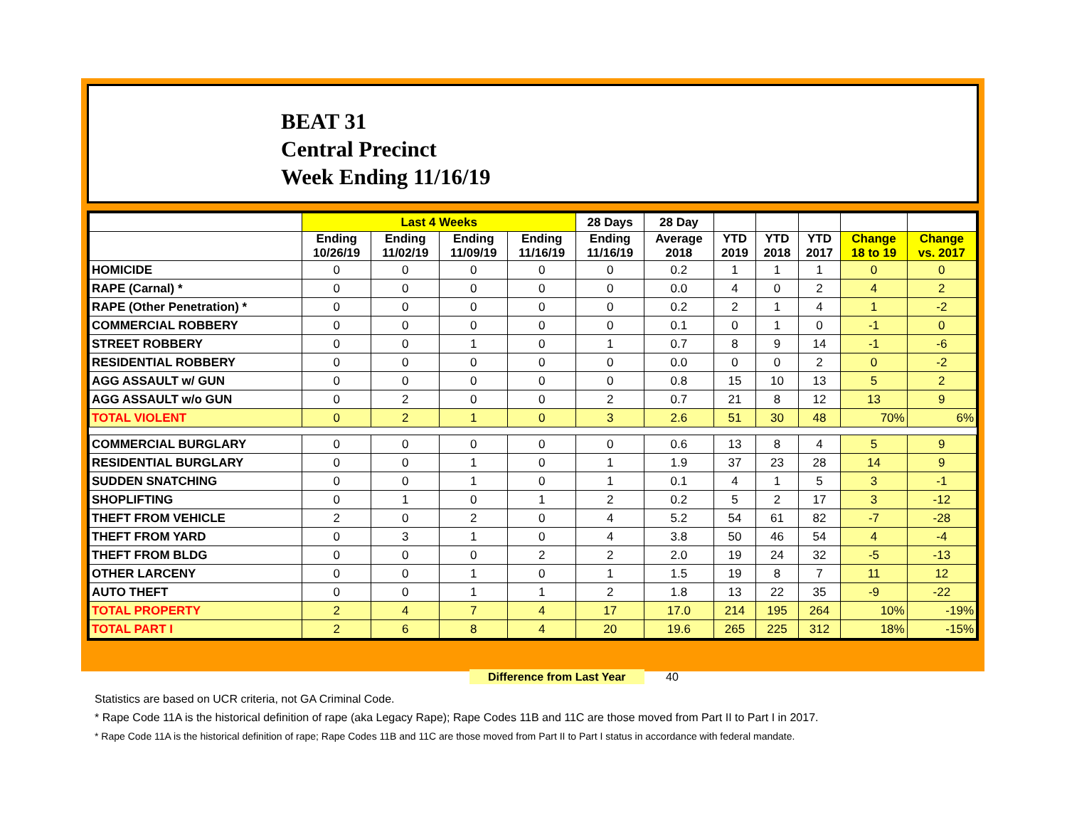BEAT 31
Central Precinct
Week Ending 11/16/19
| | Last 4 Weeks | | | | 28 Days | 28 Day | | | | | |
| --- | --- | --- | --- | --- | --- | --- | --- | --- | --- | --- | --- |
| | Ending 10/26/19 | Ending 11/02/19 | Ending 11/09/19 | Ending 11/16/19 | Ending 11/16/19 | Average 2018 | YTD 2019 | YTD 2018 | YTD 2017 | Change 18 to 19 | Change vs. 2017 |
| HOMICIDE | 0 | 0 | 0 | 0 | 0 | 0.2 | 1 | 1 | 1 | 0 | 0 |
| RAPE (Carnal) * | 0 | 0 | 0 | 0 | 0 | 0.0 | 4 | 0 | 2 | 4 | 2 |
| RAPE (Other Penetration) * | 0 | 0 | 0 | 0 | 0 | 0.2 | 2 | 1 | 4 | 1 | -2 |
| COMMERCIAL ROBBERY | 0 | 0 | 0 | 0 | 0 | 0.1 | 0 | 1 | 0 | -1 | 0 |
| STREET ROBBERY | 0 | 0 | 1 | 0 | 1 | 0.7 | 8 | 9 | 14 | -1 | -6 |
| RESIDENTIAL ROBBERY | 0 | 0 | 0 | 0 | 0 | 0.0 | 0 | 0 | 2 | 0 | -2 |
| AGG ASSAULT w/ GUN | 0 | 0 | 0 | 0 | 0 | 0.8 | 15 | 10 | 13 | 5 | 2 |
| AGG ASSAULT w/o GUN | 0 | 2 | 0 | 0 | 2 | 0.7 | 21 | 8 | 12 | 13 | 9 |
| TOTAL VIOLENT | 0 | 2 | 1 | 0 | 3 | 2.6 | 51 | 30 | 48 | 70% | 6% |
| COMMERCIAL BURGLARY | 0 | 0 | 0 | 0 | 0 | 0.6 | 13 | 8 | 4 | 5 | 9 |
| RESIDENTIAL BURGLARY | 0 | 0 | 1 | 0 | 1 | 1.9 | 37 | 23 | 28 | 14 | 9 |
| SUDDEN SNATCHING | 0 | 0 | 1 | 0 | 1 | 0.1 | 4 | 1 | 5 | 3 | -1 |
| SHOPLIFTING | 0 | 1 | 0 | 1 | 2 | 0.2 | 5 | 2 | 17 | 3 | -12 |
| THEFT FROM VEHICLE | 2 | 0 | 2 | 0 | 4 | 5.2 | 54 | 61 | 82 | -7 | -28 |
| THEFT FROM YARD | 0 | 3 | 1 | 0 | 4 | 3.8 | 50 | 46 | 54 | 4 | -4 |
| THEFT FROM BLDG | 0 | 0 | 0 | 2 | 2 | 2.0 | 19 | 24 | 32 | -5 | -13 |
| OTHER LARCENY | 0 | 0 | 1 | 0 | 1 | 1.5 | 19 | 8 | 7 | 11 | 12 |
| AUTO THEFT | 0 | 0 | 1 | 1 | 2 | 1.8 | 13 | 22 | 35 | -9 | -22 |
| TOTAL PROPERTY | 2 | 4 | 7 | 4 | 17 | 17.0 | 214 | 195 | 264 | 10% | -19% |
| TOTAL PART I | 2 | 6 | 8 | 4 | 20 | 19.6 | 265 | 225 | 312 | 18% | -15% |
Difference from Last Year 40
Statistics are based on UCR criteria, not GA Criminal Code.
* Rape Code 11A is the historical definition of rape (aka Legacy Rape); Rape Codes 11B and 11C are those moved from Part II to Part I in 2017.
* Rape Code 11A is the historical definition of rape; Rape Codes 11B and 11C are those moved from Part II to Part I status in accordance with federal mandate.